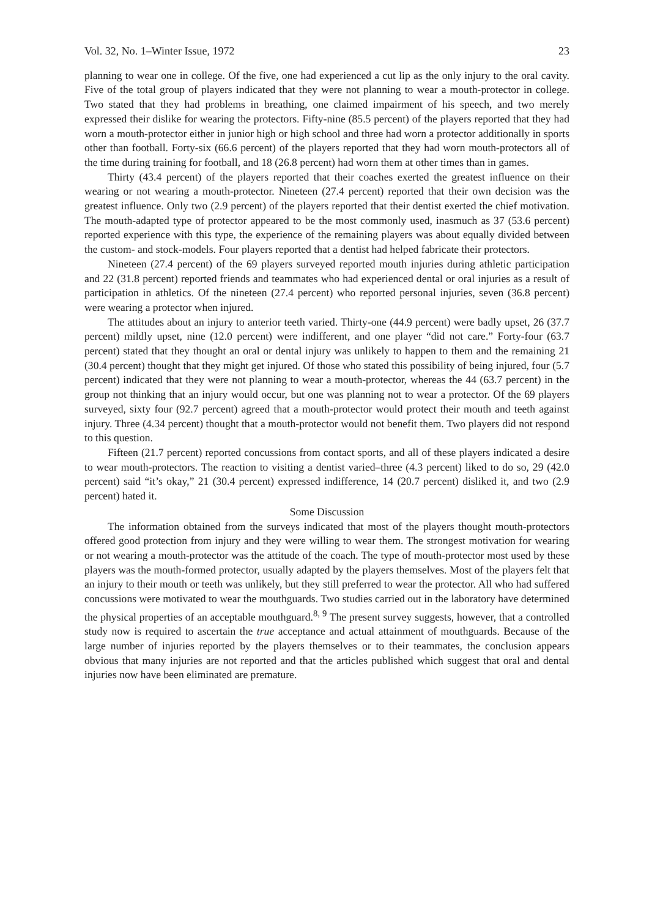Vol. 32, No. 1–Winter Issue, 1972 23
planning to wear one in college. Of the five, one had experienced a cut lip as the only injury to the oral cavity. Five of the total group of players indicated that they were not planning to wear a mouth-protector in college. Two stated that they had problems in breathing, one claimed impairment of his speech, and two merely expressed their dislike for wearing the protectors. Fifty-nine (85.5 percent) of the players reported that they had worn a mouth-protector either in junior high or high school and three had worn a protector additionally in sports other than football. Forty-six (66.6 percent) of the players reported that they had worn mouth-protectors all of the time during training for football, and 18 (26.8 percent) had worn them at other times than in games.
Thirty (43.4 percent) of the players reported that their coaches exerted the greatest influence on their wearing or not wearing a mouth-protector. Nineteen (27.4 percent) reported that their own decision was the greatest influence. Only two (2.9 percent) of the players reported that their dentist exerted the chief motivation. The mouth-adapted type of protector appeared to be the most commonly used, inasmuch as 37 (53.6 percent) reported experience with this type, the experience of the remaining players was about equally divided between the custom- and stock-models. Four players reported that a dentist had helped fabricate their protectors.
Nineteen (27.4 percent) of the 69 players surveyed reported mouth injuries during athletic participation and 22 (31.8 percent) reported friends and teammates who had experienced dental or oral injuries as a result of participation in athletics. Of the nineteen (27.4 percent) who reported personal injuries, seven (36.8 percent) were wearing a protector when injured.
The attitudes about an injury to anterior teeth varied. Thirty-one (44.9 percent) were badly upset, 26 (37.7 percent) mildly upset, nine (12.0 percent) were indifferent, and one player “did not care.” Forty-four (63.7 percent) stated that they thought an oral or dental injury was unlikely to happen to them and the remaining 21 (30.4 percent) thought that they might get injured. Of those who stated this possibility of being injured, four (5.7 percent) indicated that they were not planning to wear a mouth-protector, whereas the 44 (63.7 percent) in the group not thinking that an injury would occur, but one was planning not to wear a protector. Of the 69 players surveyed, sixty four (92.7 percent) agreed that a mouth-protector would protect their mouth and teeth against injury. Three (4.34 percent) thought that a mouth-protector would not benefit them. Two players did not respond to this question.
Fifteen (21.7 percent) reported concussions from contact sports, and all of these players indicated a desire to wear mouth-protectors. The reaction to visiting a dentist varied–three (4.3 percent) liked to do so, 29 (42.0 percent) said “it’s okay,” 21 (30.4 percent) expressed indifference, 14 (20.7 percent) disliked it, and two (2.9 percent) hated it.
Some Discussion
The information obtained from the surveys indicated that most of the players thought mouth-protectors offered good protection from injury and they were willing to wear them. The strongest motivation for wearing or not wearing a mouth-protector was the attitude of the coach. The type of mouth-protector most used by these players was the mouth-formed protector, usually adapted by the players themselves. Most of the players felt that an injury to their mouth or teeth was unlikely, but they still preferred to wear the protector. All who had suffered concussions were motivated to wear the mouthguards. Two studies carried out in the laboratory have determined the physical properties of an acceptable mouthguard.<sup>8, 9</sup> The present survey suggests, however, that a controlled study now is required to ascertain the true acceptance and actual attainment of mouthguards. Because of the large number of injuries reported by the players themselves or to their teammates, the conclusion appears obvious that many injuries are not reported and that the articles published which suggest that oral and dental injuries now have been eliminated are premature.